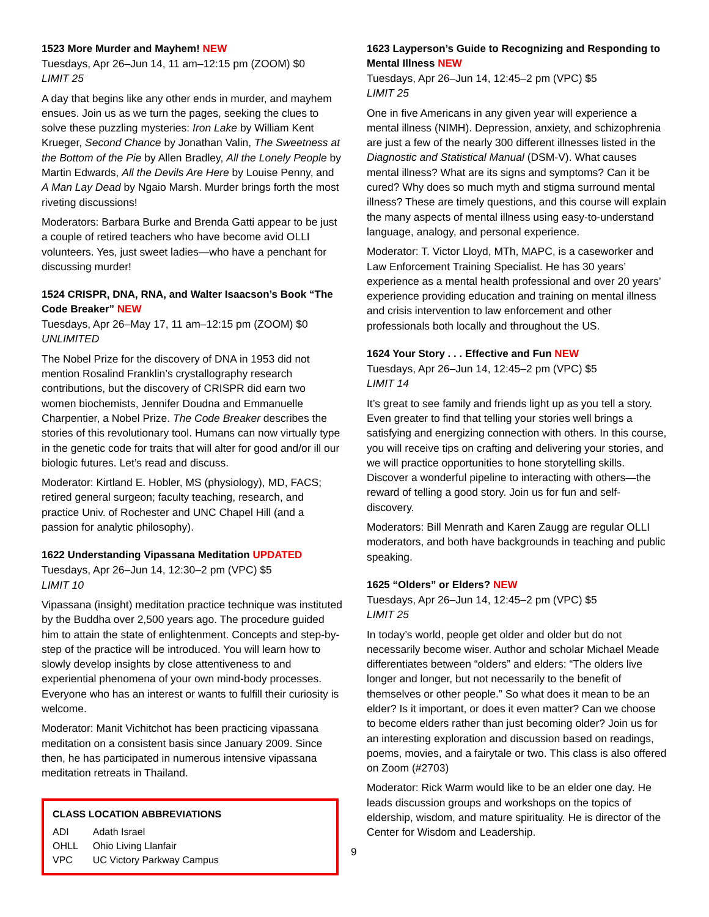1523 More Murder and Mayhem! NEW
Tuesdays, Apr 26–Jun 14, 11 am–12:15 pm (ZOOM) $0
LIMIT 25
A day that begins like any other ends in murder, and mayhem ensues. Join us as we turn the pages, seeking the clues to solve these puzzling mysteries: Iron Lake by William Kent Krueger, Second Chance by Jonathan Valin, The Sweetness at the Bottom of the Pie by Allen Bradley, All the Lonely People by Martin Edwards, All the Devils Are Here by Louise Penny, and A Man Lay Dead by Ngaio Marsh. Murder brings forth the most riveting discussions!
Moderators: Barbara Burke and Brenda Gatti appear to be just a couple of retired teachers who have become avid OLLI volunteers. Yes, just sweet ladies—who have a penchant for discussing murder!
1524 CRISPR, DNA, RNA, and Walter Isaacson’s Book “The Code Breaker” NEW
Tuesdays, Apr 26–May 17, 11 am–12:15 pm (ZOOM) $0
UNLIMITED
The Nobel Prize for the discovery of DNA in 1953 did not mention Rosalind Franklin’s crystallography research contributions, but the discovery of CRISPR did earn two women biochemists, Jennifer Doudna and Emmanuelle Charpentier, a Nobel Prize. The Code Breaker describes the stories of this revolutionary tool. Humans can now virtually type in the genetic code for traits that will alter for good and/or ill our biologic futures. Let’s read and discuss.
Moderator: Kirtland E. Hobler, MS (physiology), MD, FACS; retired general surgeon; faculty teaching, research, and practice Univ. of Rochester and UNC Chapel Hill (and a passion for analytic philosophy).
1622 Understanding Vipassana Meditation UPDATED
Tuesdays, Apr 26–Jun 14, 12:30–2 pm (VPC) $5
LIMIT 10
Vipassana (insight) meditation practice technique was instituted by the Buddha over 2,500 years ago. The procedure guided him to attain the state of enlightenment. Concepts and step-by-step of the practice will be introduced. You will learn how to slowly develop insights by close attentiveness to and experiential phenomena of your own mind-body processes. Everyone who has an interest or wants to fulfill their curiosity is welcome.
Moderator: Manit Vichitchot has been practicing vipassana meditation on a consistent basis since January 2009. Since then, he has participated in numerous intensive vipassana meditation retreats in Thailand.
CLASS LOCATION ABBREVIATIONS
| ADI | Adath Israel |
| OHLL | Ohio Living Llanfair |
| VPC | UC Victory Parkway Campus |
1623 Layperson’s Guide to Recognizing and Responding to Mental Illness NEW
Tuesdays, Apr 26–Jun 14, 12:45–2 pm (VPC) $5
LIMIT 25
One in five Americans in any given year will experience a mental illness (NIMH). Depression, anxiety, and schizophrenia are just a few of the nearly 300 different illnesses listed in the Diagnostic and Statistical Manual (DSM-V). What causes mental illness? What are its signs and symptoms? Can it be cured? Why does so much myth and stigma surround mental illness? These are timely questions, and this course will explain the many aspects of mental illness using easy-to-understand language, analogy, and personal experience.
Moderator: T. Victor Lloyd, MTh, MAPC, is a caseworker and Law Enforcement Training Specialist. He has 30 years’ experience as a mental health professional and over 20 years’ experience providing education and training on mental illness and crisis intervention to law enforcement and other professionals both locally and throughout the US.
1624 Your Story . . . Effective and Fun NEW
Tuesdays, Apr 26–Jun 14, 12:45–2 pm (VPC) $5
LIMIT 14
It’s great to see family and friends light up as you tell a story. Even greater to find that telling your stories well brings a satisfying and energizing connection with others. In this course, you will receive tips on crafting and delivering your stories, and we will practice opportunities to hone storytelling skills. Discover a wonderful pipeline to interacting with others—the reward of telling a good story. Join us for fun and self-discovery.
Moderators: Bill Menrath and Karen Zaugg are regular OLLI moderators, and both have backgrounds in teaching and public speaking.
1625 “Olders” or Elders? NEW
Tuesdays, Apr 26–Jun 14, 12:45–2 pm (VPC) $5
LIMIT 25
In today’s world, people get older and older but do not necessarily become wiser. Author and scholar Michael Meade differentiates between “olders” and elders: “The olders live longer and longer, but not necessarily to the benefit of themselves or other people.” So what does it mean to be an elder? Is it important, or does it even matter? Can we choose to become elders rather than just becoming older? Join us for an interesting exploration and discussion based on readings, poems, movies, and a fairytale or two. This class is also offered on Zoom (#2703)
Moderator: Rick Warm would like to be an elder one day. He leads discussion groups and workshops on the topics of eldership, wisdom, and mature spirituality. He is director of the Center for Wisdom and Leadership.
9